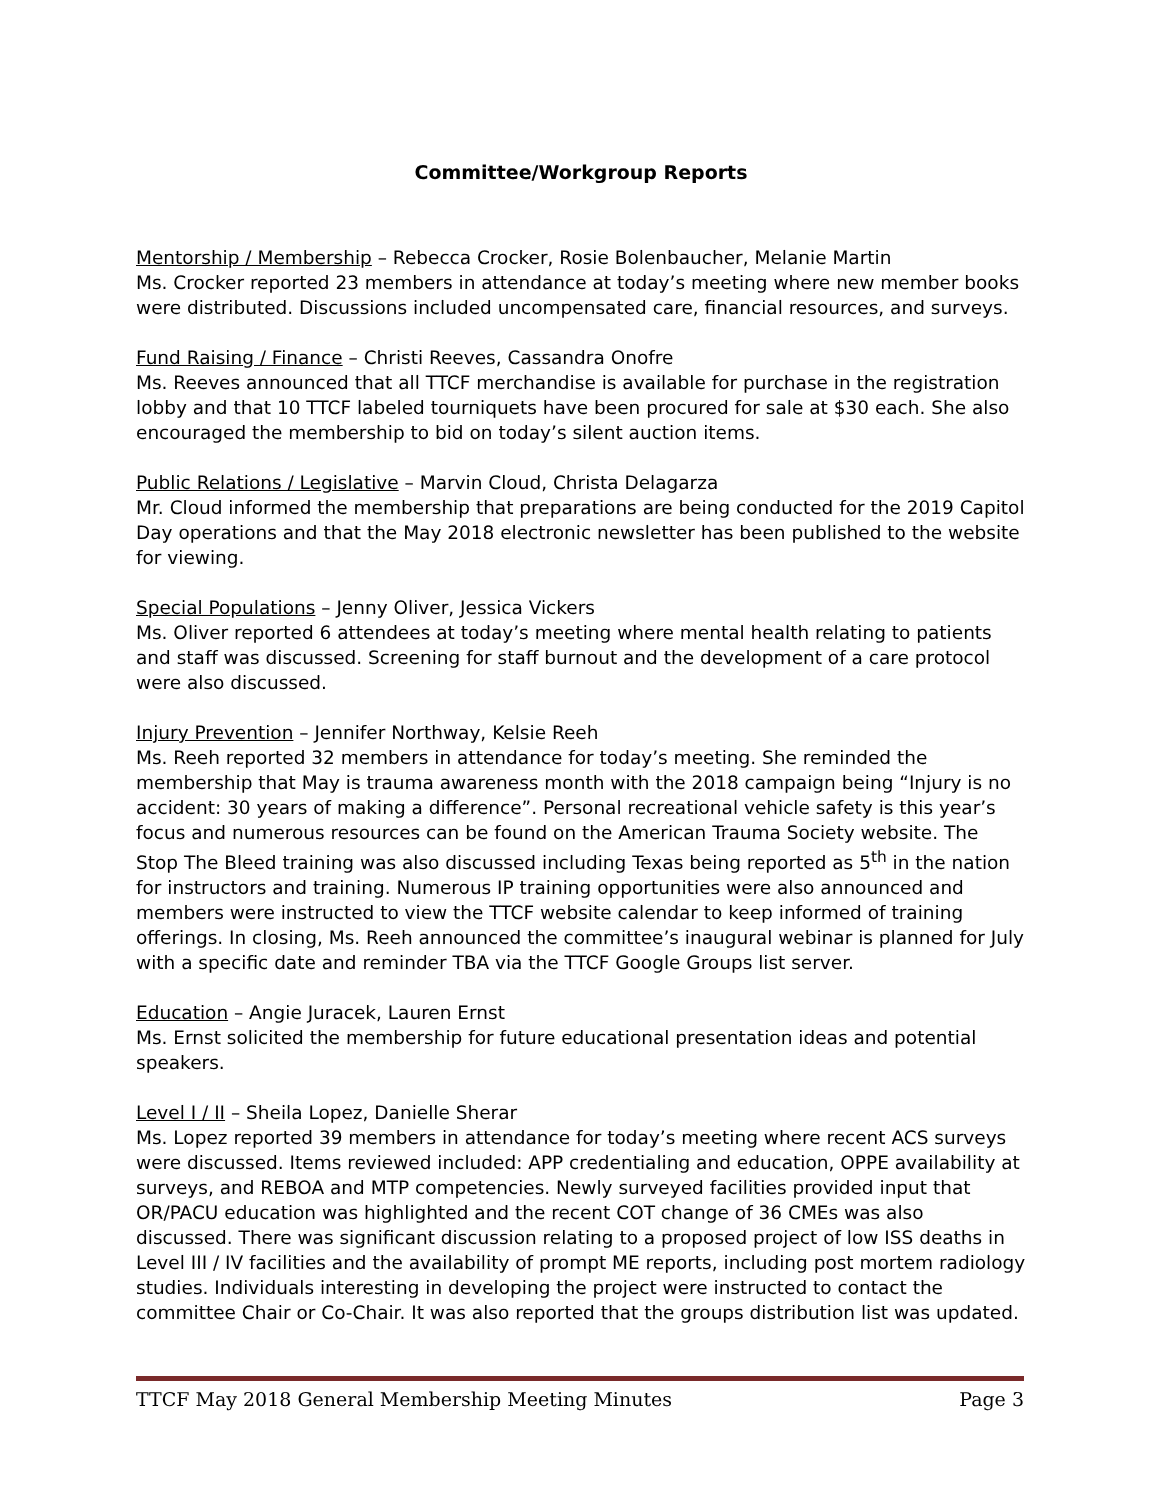Committee/Workgroup Reports
Mentorship / Membership – Rebecca Crocker, Rosie Bolenbaucher, Melanie Martin
Ms. Crocker reported 23 members in attendance at today’s meeting where new member books were distributed. Discussions included uncompensated care, financial resources, and surveys.
Fund Raising / Finance – Christi Reeves, Cassandra Onofre
Ms. Reeves announced that all TTCF merchandise is available for purchase in the registration lobby and that 10 TTCF labeled tourniquets have been procured for sale at $30 each. She also encouraged the membership to bid on today’s silent auction items.
Public Relations / Legislative – Marvin Cloud, Christa Delagarza
Mr. Cloud informed the membership that preparations are being conducted for the 2019 Capitol Day operations and that the May 2018 electronic newsletter has been published to the website for viewing.
Special Populations – Jenny Oliver, Jessica Vickers
Ms. Oliver reported 6 attendees at today’s meeting where mental health relating to patients and staff was discussed. Screening for staff burnout and the development of a care protocol were also discussed.
Injury Prevention – Jennifer Northway, Kelsie Reeh
Ms. Reeh reported 32 members in attendance for today’s meeting. She reminded the membership that May is trauma awareness month with the 2018 campaign being “Injury is no accident: 30 years of making a difference”. Personal recreational vehicle safety is this year’s focus and numerous resources can be found on the American Trauma Society website. The Stop The Bleed training was also discussed including Texas being reported as 5<sup>th</sup> in the nation for instructors and training. Numerous IP training opportunities were also announced and members were instructed to view the TTCF website calendar to keep informed of training offerings. In closing, Ms. Reeh announced the committee’s inaugural webinar is planned for July with a specific date and reminder TBA via the TTCF Google Groups list server.
Education – Angie Juracek, Lauren Ernst
Ms. Ernst solicited the membership for future educational presentation ideas and potential speakers.
Level I / II – Sheila Lopez, Danielle Sherar
Ms. Lopez reported 39 members in attendance for today’s meeting where recent ACS surveys were discussed. Items reviewed included: APP credentialing and education, OPPE availability at surveys, and REBOA and MTP competencies. Newly surveyed facilities provided input that OR/PACU education was highlighted and the recent COT change of 36 CMEs was also discussed. There was significant discussion relating to a proposed project of low ISS deaths in Level III / IV facilities and the availability of prompt ME reports, including post mortem radiology studies. Individuals interesting in developing the project were instructed to contact the committee Chair or Co-Chair. It was also reported that the groups distribution list was updated.
TTCF May 2018 General Membership Meeting Minutes Page 3